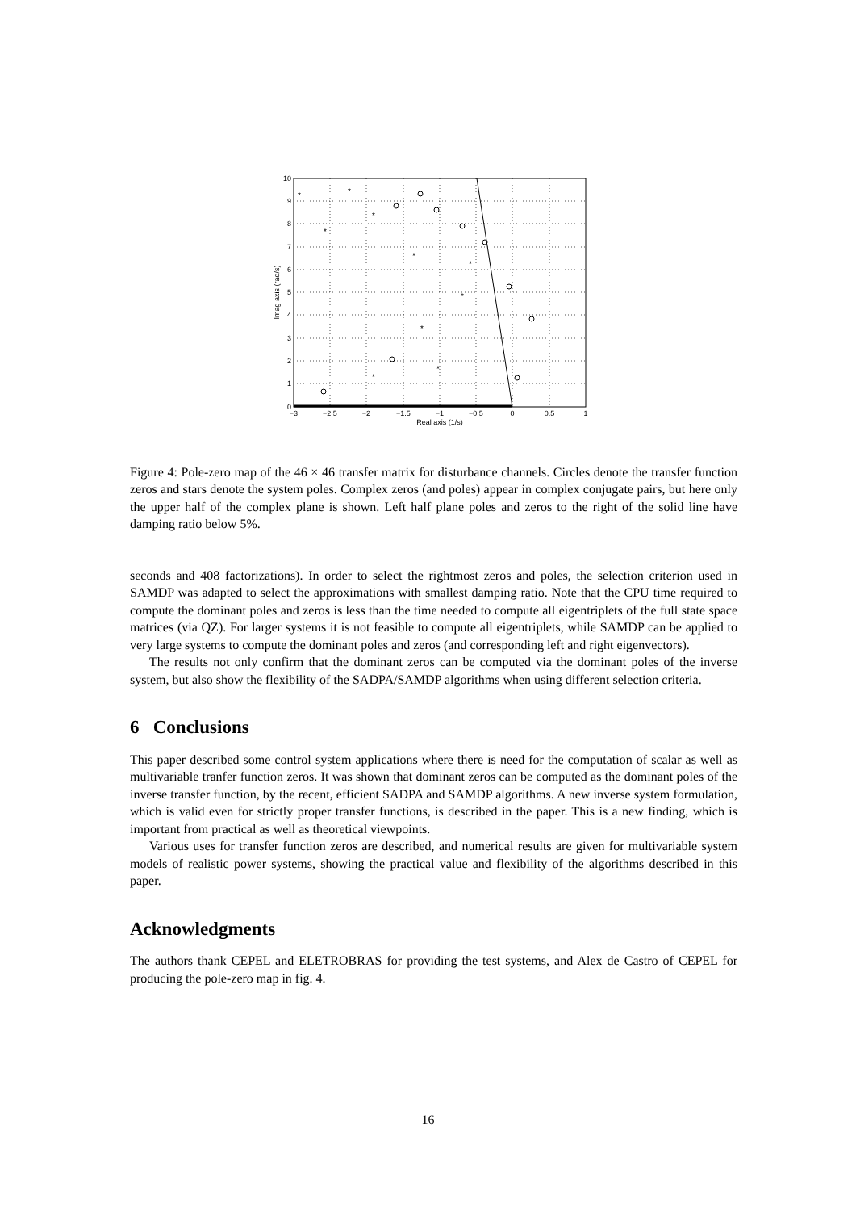*
*
*
*
*
*
*
*
*
*
−3
−2.5
−2
−1.5
−1
−0.5
0
0.5
1
Real axis (1/s)
0
1
2
3
4
5
6
7
8
9
10
Imag axis (rad/s)
Figure 4: Pole-zero map of the 46 × 46 transfer matrix for disturbance channels. Circles denote the transfer function zeros and stars denote the system poles. Complex zeros (and poles) appear in complex conjugate pairs, but here only the upper half of the complex plane is shown. Left half plane poles and zeros to the right of the solid line have damping ratio below 5%.
seconds and 408 factorizations). In order to select the rightmost zeros and poles, the selection criterion used in SAMDP was adapted to select the approximations with smallest damping ratio. Note that the CPU time required to compute the dominant poles and zeros is less than the time needed to compute all eigentriplets of the full state space matrices (via QZ). For larger systems it is not feasible to compute all eigentriplets, while SAMDP can be applied to very large systems to compute the dominant poles and zeros (and corresponding left and right eigenvectors).
The results not only confirm that the dominant zeros can be computed via the dominant poles of the inverse system, but also show the flexibility of the SADPA/SAMDP algorithms when using different selection criteria.
6 Conclusions
This paper described some control system applications where there is need for the computation of scalar as well as multivariable tranfer function zeros. It was shown that dominant zeros can be computed as the dominant poles of the inverse transfer function, by the recent, efficient SADPA and SAMDP algorithms. A new inverse system formulation, which is valid even for strictly proper transfer functions, is described in the paper. This is a new finding, which is important from practical as well as theoretical viewpoints.
Various uses for transfer function zeros are described, and numerical results are given for multivariable system models of realistic power systems, showing the practical value and flexibility of the algorithms described in this paper.
Acknowledgments
The authors thank CEPEL and ELETROBRAS for providing the test systems, and Alex de Castro of CEPEL for producing the pole-zero map in fig. 4.
16